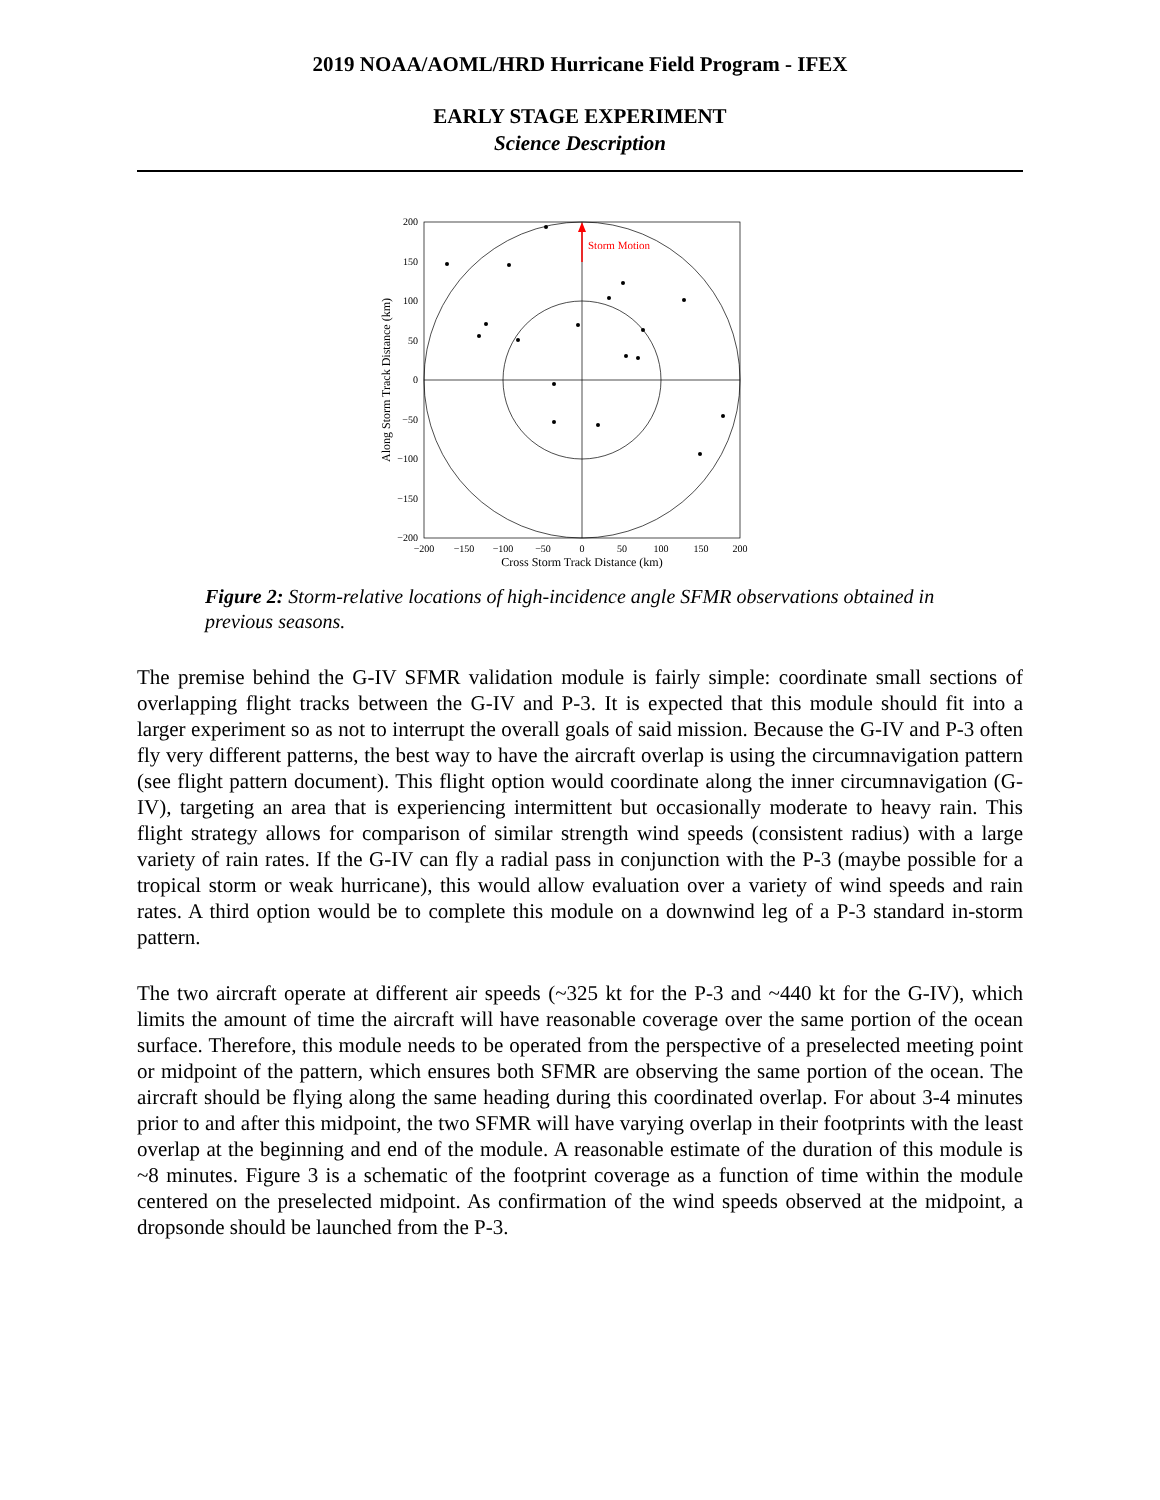2019 NOAA/AOML/HRD Hurricane Field Program - IFEX
EARLY STAGE EXPERIMENT
Science Description
Storm Motion
200
150
100
50
0
−50
−100
−150
−200
−200
−150
−100
−50
0
50
100
150
200
Cross Storm Track Distance (km)
Along Storm Track Distance (km)
Figure 2: Storm-relative locations of high-incidence angle SFMR observations obtained in previous seasons.
The premise behind the G-IV SFMR validation module is fairly simple: coordinate small sections of overlapping flight tracks between the G-IV and P-3. It is expected that this module should fit into a larger experiment so as not to interrupt the overall goals of said mission. Because the G-IV and P-3 often fly very different patterns, the best way to have the aircraft overlap is using the circumnavigation pattern (see flight pattern document). This flight option would coordinate along the inner circumnavigation (G-IV), targeting an area that is experiencing intermittent but occasionally moderate to heavy rain. This flight strategy allows for comparison of similar strength wind speeds (consistent radius) with a large variety of rain rates. If the G-IV can fly a radial pass in conjunction with the P-3 (maybe possible for a tropical storm or weak hurricane), this would allow evaluation over a variety of wind speeds and rain rates. A third option would be to complete this module on a downwind leg of a P-3 standard in-storm pattern.
The two aircraft operate at different air speeds (~325 kt for the P-3 and ~440 kt for the G-IV), which limits the amount of time the aircraft will have reasonable coverage over the same portion of the ocean surface. Therefore, this module needs to be operated from the perspective of a preselected meeting point or midpoint of the pattern, which ensures both SFMR are observing the same portion of the ocean. The aircraft should be flying along the same heading during this coordinated overlap. For about 3-4 minutes prior to and after this midpoint, the two SFMR will have varying overlap in their footprints with the least overlap at the beginning and end of the module. A reasonable estimate of the duration of this module is ~8 minutes. Figure 3 is a schematic of the footprint coverage as a function of time within the module centered on the preselected midpoint. As confirmation of the wind speeds observed at the midpoint, a dropsonde should be launched from the P-3.